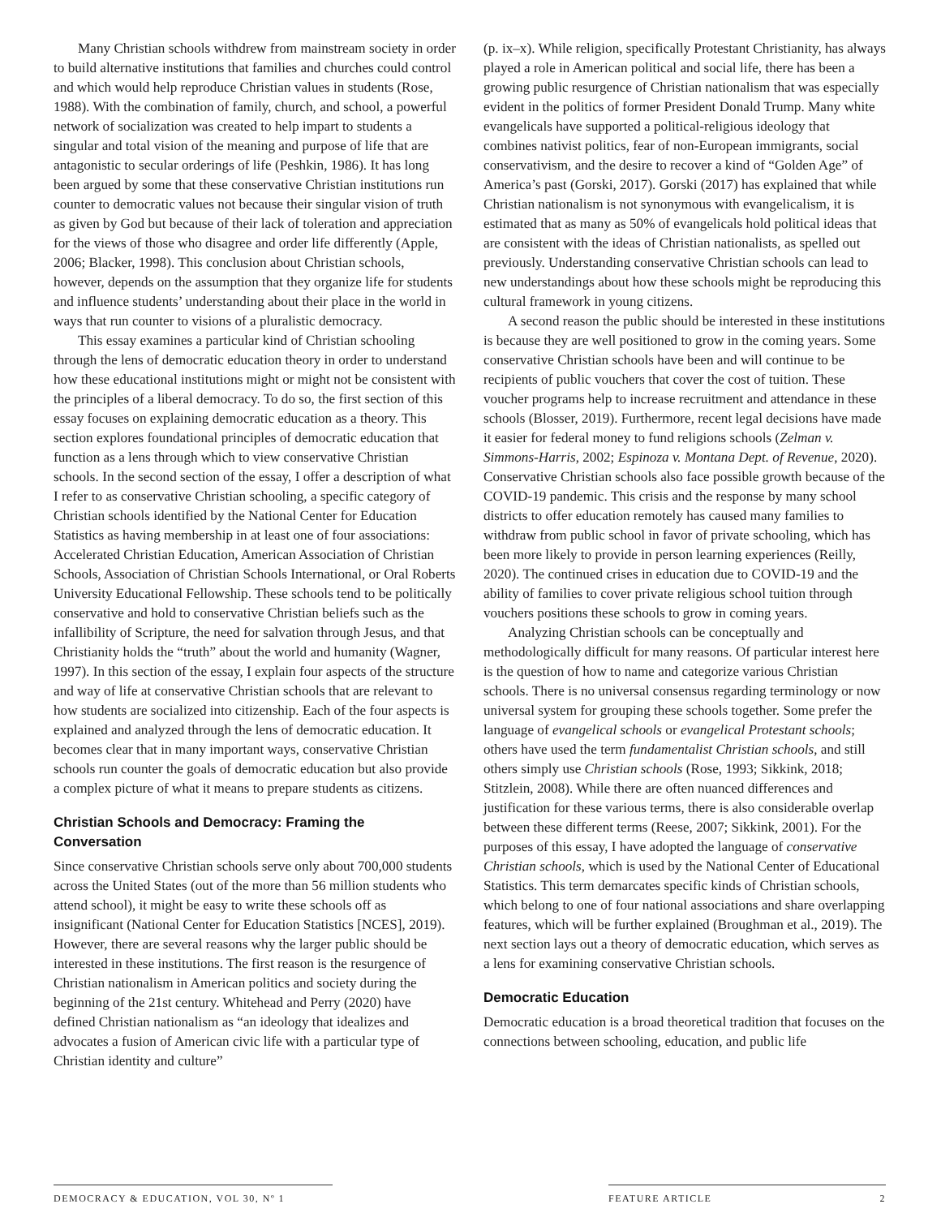Many Christian schools withdrew from mainstream society in order to build alternative institutions that families and churches could control and which would help reproduce Christian values in students (Rose, 1988). With the combination of family, church, and school, a powerful network of socialization was created to help impart to students a singular and total vision of the meaning and purpose of life that are antagonistic to secular orderings of life (Peshkin, 1986). It has long been argued by some that these conservative Christian institutions run counter to democratic values not because their singular vision of truth as given by God but because of their lack of toleration and appreciation for the views of those who disagree and order life differently (Apple, 2006; Blacker, 1998). This conclusion about Christian schools, however, depends on the assumption that they organize life for students and influence students’ understanding about their place in the world in ways that run counter to visions of a pluralistic democracy.
This essay examines a particular kind of Christian schooling through the lens of democratic education theory in order to understand how these educational institutions might or might not be consistent with the principles of a liberal democracy. To do so, the first section of this essay focuses on explaining democratic education as a theory. This section explores foundational principles of democratic education that function as a lens through which to view conservative Christian schools. In the second section of the essay, I offer a description of what I refer to as conservative Christian schooling, a specific category of Christian schools identified by the National Center for Education Statistics as having membership in at least one of four associations: Accelerated Christian Education, American Association of Christian Schools, Association of Christian Schools International, or Oral Roberts University Educational Fellowship. These schools tend to be politically conservative and hold to conservative Christian beliefs such as the infallibility of Scripture, the need for salvation through Jesus, and that Christianity holds the “truth” about the world and humanity (Wagner, 1997). In this section of the essay, I explain four aspects of the structure and way of life at conservative Christian schools that are relevant to how students are socialized into citizenship. Each of the four aspects is explained and analyzed through the lens of democratic education. It becomes clear that in many important ways, conservative Christian schools run counter the goals of democratic education but also provide a complex picture of what it means to prepare students as citizens.
Christian Schools and Democracy: Framing the Conversation
Since conservative Christian schools serve only about 700,000 students across the United States (out of the more than 56 million students who attend school), it might be easy to write these schools off as insignificant (National Center for Education Statistics [NCES], 2019). However, there are several reasons why the larger public should be interested in these institutions. The first reason is the resurgence of Christian nationalism in American politics and society during the beginning of the 21st century. Whitehead and Perry (2020) have defined Christian nationalism as “an ideology that idealizes and advocates a fusion of American civic life with a particular type of Christian identity and culture”
(p. ix–x). While religion, specifically Protestant Christianity, has always played a role in American political and social life, there has been a growing public resurgence of Christian nationalism that was especially evident in the politics of former President Donald Trump. Many white evangelicals have supported a political-religious ideology that combines nativist politics, fear of non-European immigrants, social conservativism, and the desire to recover a kind of “Golden Age” of America’s past (Gorski, 2017). Gorski (2017) has explained that while Christian nationalism is not synonymous with evangelicalism, it is estimated that as many as 50% of evangelicals hold political ideas that are consistent with the ideas of Christian nationalists, as spelled out previously. Understanding conservative Christian schools can lead to new understandings about how these schools might be reproducing this cultural framework in young citizens.
A second reason the public should be interested in these institutions is because they are well positioned to grow in the coming years. Some conservative Christian schools have been and will continue to be recipients of public vouchers that cover the cost of tuition. These voucher programs help to increase recruitment and attendance in these schools (Blosser, 2019). Furthermore, recent legal decisions have made it easier for federal money to fund religions schools (Zelman v. Simmons-Harris, 2002; Espinoza v. Montana Dept. of Revenue, 2020). Conservative Christian schools also face possible growth because of the COVID-19 pandemic. This crisis and the response by many school districts to offer education remotely has caused many families to withdraw from public school in favor of private schooling, which has been more likely to provide in person learning experiences (Reilly, 2020). The continued crises in education due to COVID-19 and the ability of families to cover private religious school tuition through vouchers positions these schools to grow in coming years.
Analyzing Christian schools can be conceptually and methodologically difficult for many reasons. Of particular interest here is the question of how to name and categorize various Christian schools. There is no universal consensus regarding terminology or now universal system for grouping these schools together. Some prefer the language of evangelical schools or evangelical Protestant schools; others have used the term fundamentalist Christian schools, and still others simply use Christian schools (Rose, 1993; Sikkink, 2018; Stitzlein, 2008). While there are often nuanced differences and justification for these various terms, there is also considerable overlap between these different terms (Reese, 2007; Sikkink, 2001). For the purposes of this essay, I have adopted the language of conservative Christian schools, which is used by the National Center of Educational Statistics. This term demarcates specific kinds of Christian schools, which belong to one of four national associations and share overlapping features, which will be further explained (Broughman et al., 2019). The next section lays out a theory of democratic education, which serves as a lens for examining conservative Christian schools.
Democratic Education
Democratic education is a broad theoretical tradition that focuses on the connections between schooling, education, and public life
DEMOCRACY & EDUCATION, VOL 30, Nº 1 FEATURE ARTICLE 2